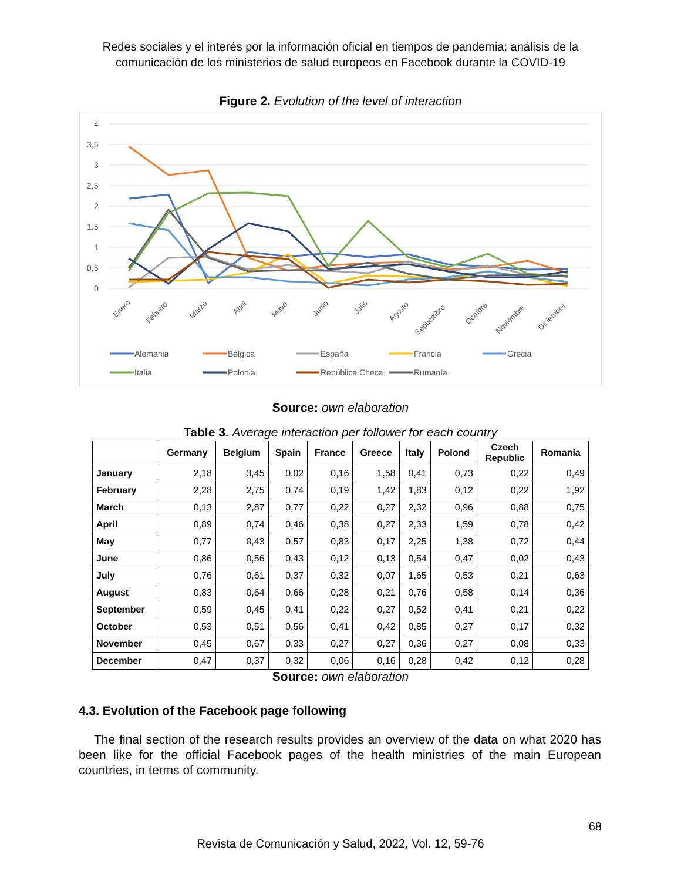Redes sociales y el interés por la información oficial en tiempos de pandemia: análisis de la
comunicación de los ministerios de salud europeos en Facebook durante la COVID-19
Figure 2. Evolution of the level of interaction
4
3,5
3
2,5
2
1,5
1
0,5
0
Enero
Febrero
Marzo
Abril
Mayo
Junio
Julio
Agosto
Septiembre
Octubre
Noviembre
Diciembre
Alemania
Bélgica
España
Francia
Grecia
Italia
Polonia
República Checa
Rumanía
Source: own elaboration
Table 3. Average interaction per follower for each country
| | Germany | Belgium | Spain | France | Greece | Italy | Polond | Czech Republic | Romania |
| --- | --- | --- | --- | --- | --- | --- | --- | --- | --- |
| January | 2,18 | 3,45 | 0,02 | 0,16 | 1,58 | 0,41 | 0,73 | 0,22 | 0,49 |
| February | 2,28 | 2,75 | 0,74 | 0,19 | 1,42 | 1,83 | 0,12 | 0,22 | 1,92 |
| March | 0,13 | 2,87 | 0,77 | 0,22 | 0,27 | 2,32 | 0,96 | 0,88 | 0,75 |
| April | 0,89 | 0,74 | 0,46 | 0,38 | 0,27 | 2,33 | 1,59 | 0,78 | 0,42 |
| May | 0,77 | 0,43 | 0,57 | 0,83 | 0,17 | 2,25 | 1,38 | 0,72 | 0,44 |
| June | 0,86 | 0,56 | 0,43 | 0,12 | 0,13 | 0,54 | 0,47 | 0,02 | 0,43 |
| July | 0,76 | 0,61 | 0,37 | 0,32 | 0,07 | 1,65 | 0,53 | 0,21 | 0,63 |
| August | 0,83 | 0,64 | 0,66 | 0,28 | 0,21 | 0,76 | 0,58 | 0,14 | 0,36 |
| September | 0,59 | 0,45 | 0,41 | 0,22 | 0,27 | 0,52 | 0,41 | 0,21 | 0,22 |
| October | 0,53 | 0,51 | 0,56 | 0,41 | 0,42 | 0,85 | 0,27 | 0,17 | 0,32 |
| November | 0,45 | 0,67 | 0,33 | 0,27 | 0,27 | 0,36 | 0,27 | 0,08 | 0,33 |
| December | 0,47 | 0,37 | 0,32 | 0,06 | 0,16 | 0,28 | 0,42 | 0,12 | 0,28 |
Source: own elaboration
4.3. Evolution of the Facebook page following
The final section of the research results provides an overview of the data on what 2020 has been like for the official Facebook pages of the health ministries of the main European countries, in terms of community.
68
Revista de Comunicación y Salud, 2022, Vol. 12, 59-76